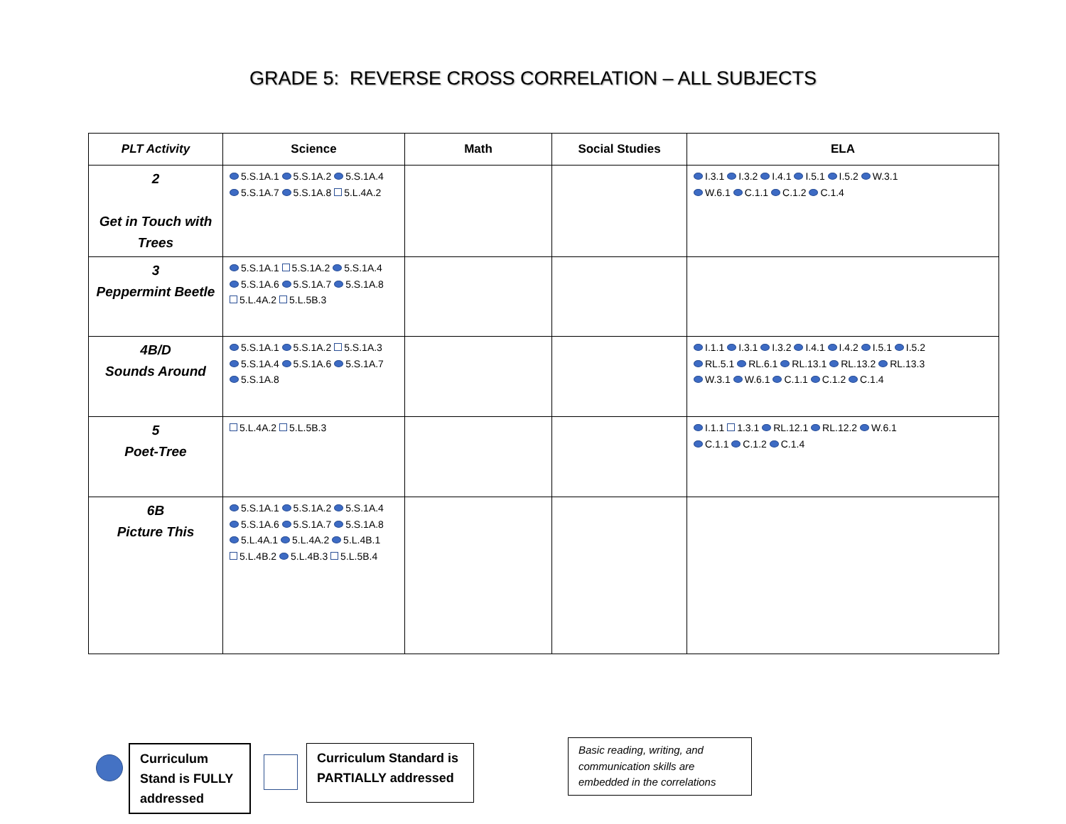GRADE 5: REVERSE CROSS CORRELATION – ALL SUBJECTS
| PLT Activity | Science | Math | Social Studies | ELA |
| --- | --- | --- | --- | --- |
| 2 Get in Touch with Trees | 5.S.1A.1 5.S.1A.2 5.S.1A.4 5.S.1A.7 5.S.1A.8 5.L.4A.2 | | | I.3.1 I.3.2 I.4.1 I.5.1 I.5.2 W.3.1 W.6.1 C.1.1 C.1.2 C.1.4 |
| 3 Peppermint Beetle | 5.S.1A.1 5.S.1A.2 5.S.1A.4 5.S.1A.6 5.S.1A.7 5.S.1A.8 5.L.4A.2 5.L.5B.3 | | | |
| 4B/D Sounds Around | 5.S.1A.1 5.S.1A.2 5.S.1A.3 5.S.1A.4 5.S.1A.6 5.S.1A.7 5.S.1A.8 | | | I.1.1 I.3.1 I.3.2 I.4.1 I.4.2 I.5.1 I.5.2 RL.5.1 RL.6.1 RL.13.1 RL.13.2 RL.13.3 W.3.1 W.6.1 C.1.1 C.1.2 C.1.4 |
| 5 Poet-Tree | 5.L.4A.2 5.L.5B.3 | | | I.1.1 1.3.1 RL.12.1 RL.12.2 W.6.1 C.1.1 C.1.2 C.1.4 |
| 6B Picture This | 5.S.1A.1 5.S.1A.2 5.S.1A.4 5.S.1A.6 5.S.1A.7 5.S.1A.8 5.L.4A.1 5.L.4A.2 5.L.4B.1 5.L.4B.2 5.L.4B.3 5.L.5B.4 | | | |
Curriculum Stand is FULLY addressed
Curriculum Standard is PARTIALLY addressed
Basic reading, writing, and communication skills are embedded in the correlations